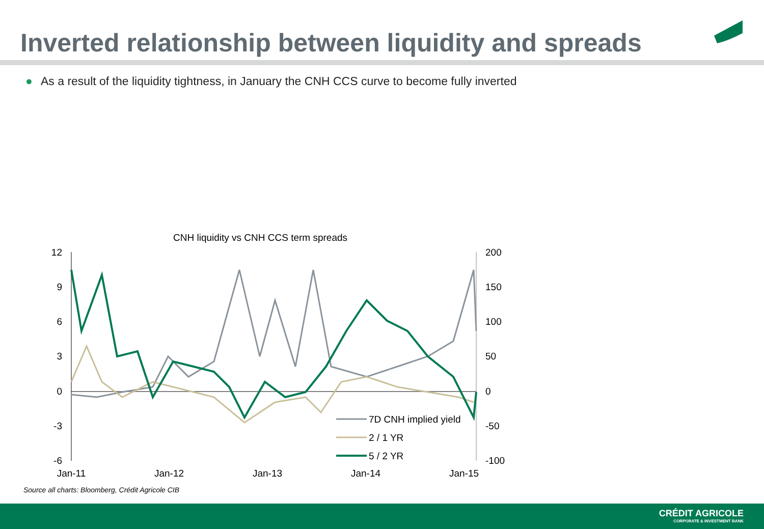Inverted relationship between liquidity and spreads
● As a result of the liquidity tightness, in January the CNH CCS curve to become fully inverted
CNH liquidity vs CNH CCS term spreads
12
9
6
3
0
-3
-6
200
150
100
50
0
-50
-100
Jan-11
Jan-12
Jan-13
Jan-14
Jan-15
7D CNH implied yield
2 / 1 YR
5 / 2 YR
Source all charts: Bloomberg, Crédit Agricole CIB
CRÉDIT AGRICOLE
CORPORATE & INVESTMENT BANK